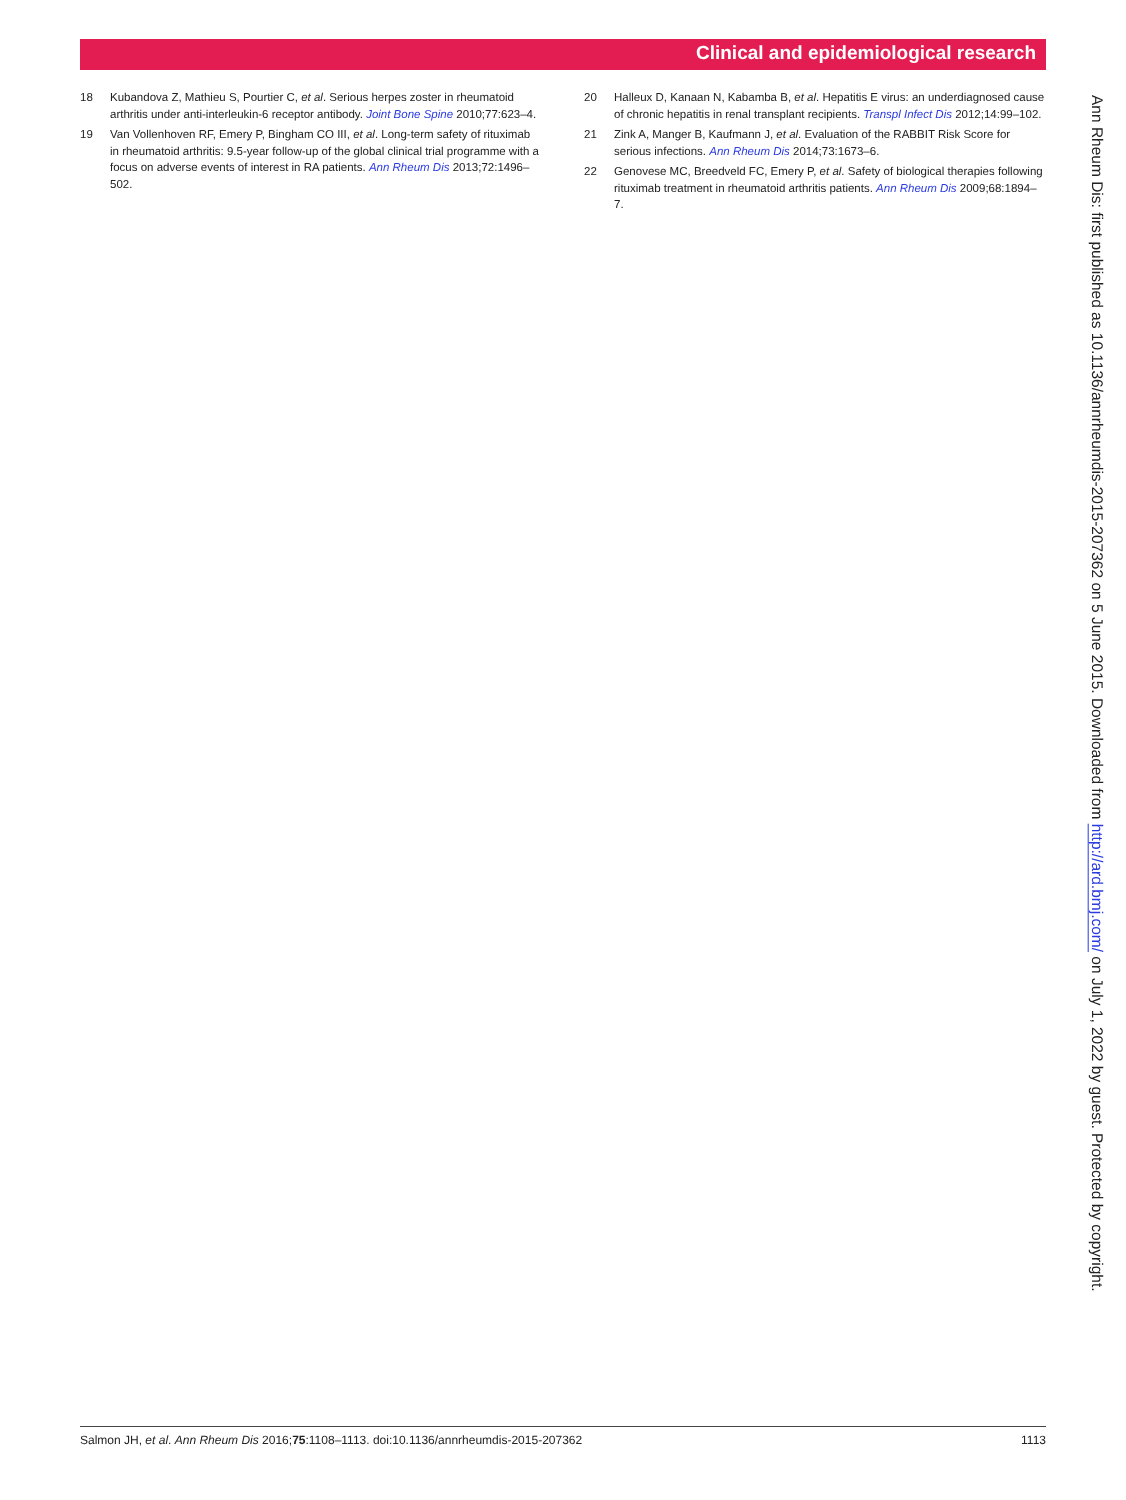Clinical and epidemiological research
18 Kubandova Z, Mathieu S, Pourtier C, et al. Serious herpes zoster in rheumatoid arthritis under anti-interleukin-6 receptor antibody. Joint Bone Spine 2010;77:623–4.
19 Van Vollenhoven RF, Emery P, Bingham CO III, et al. Long-term safety of rituximab in rheumatoid arthritis: 9.5-year follow-up of the global clinical trial programme with a focus on adverse events of interest in RA patients. Ann Rheum Dis 2013;72:1496–502.
20 Halleux D, Kanaan N, Kabamba B, et al. Hepatitis E virus: an underdiagnosed cause of chronic hepatitis in renal transplant recipients. Transpl Infect Dis 2012;14:99–102.
21 Zink A, Manger B, Kaufmann J, et al. Evaluation of the RABBIT Risk Score for serious infections. Ann Rheum Dis 2014;73:1673–6.
22 Genovese MC, Breedveld FC, Emery P, et al. Safety of biological therapies following rituximab treatment in rheumatoid arthritis patients. Ann Rheum Dis 2009;68:1894–7.
Ann Rheum Dis: first published as 10.1136/annrheumdis-2015-207362 on 5 June 2015. Downloaded from http://ard.bmj.com/ on July 1, 2022 by guest. Protected by copyright.
Salmon JH, et al. Ann Rheum Dis 2016;75:1108–1113. doi:10.1136/annrheumdis-2015-207362 1113